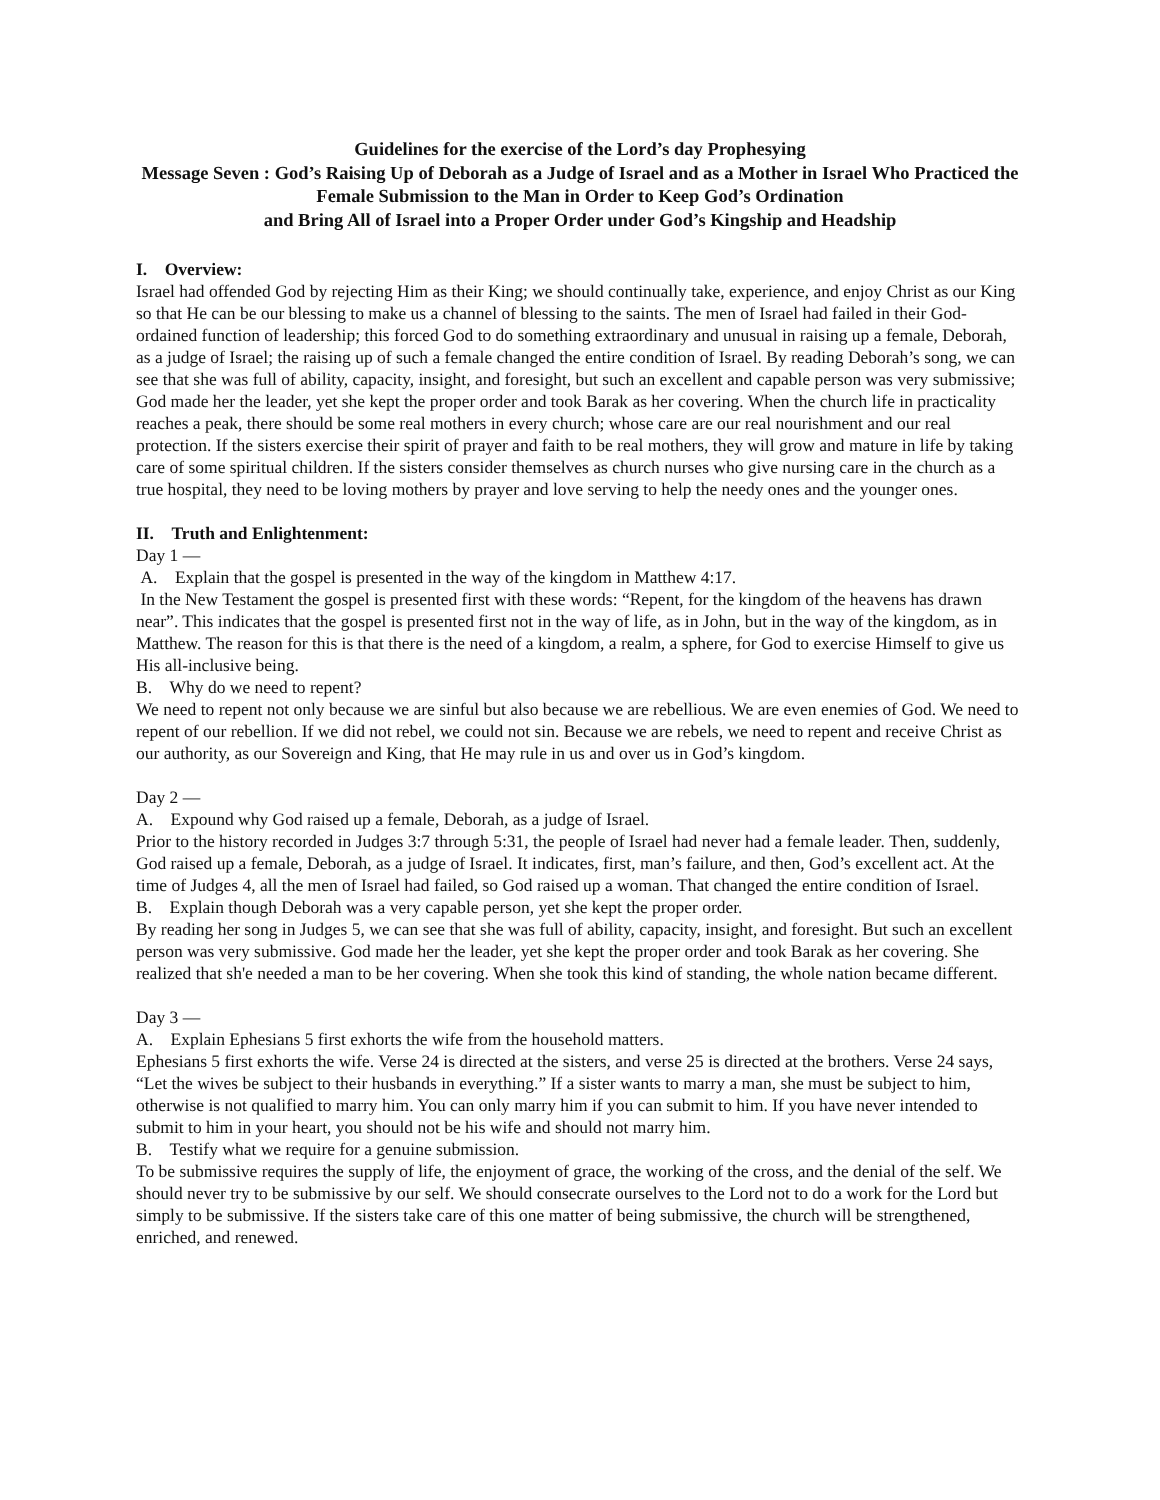Guidelines for the exercise of the Lord’s day Prophesying
Message Seven : God’s Raising Up of Deborah as a Judge of Israel and as a Mother in Israel Who Practiced the Female Submission to the Man in Order to Keep God’s Ordination
and Bring All of Israel into a Proper Order under God’s Kingship and Headship
I. Overview:
Israel had offended God by rejecting Him as their King; we should continually take, experience, and enjoy Christ as our King so that He can be our blessing to make us a channel of blessing to the saints. The men of Israel had failed in their God-ordained function of leadership; this forced God to do something extraordinary and unusual in raising up a female, Deborah, as a judge of Israel; the raising up of such a female changed the entire condition of Israel. By reading Deborah’s song, we can see that she was full of ability, capacity, insight, and foresight, but such an excellent and capable person was very submissive; God made her the leader, yet she kept the proper order and took Barak as her covering. When the church life in practicality reaches a peak, there should be some real mothers in every church; whose care are our real nourishment and our real protection. If the sisters exercise their spirit of prayer and faith to be real mothers, they will grow and mature in life by taking care of some spiritual children. If the sisters consider themselves as church nurses who give nursing care in the church as a true hospital, they need to be loving mothers by prayer and love serving to help the needy ones and the younger ones.
II. Truth and Enlightenment:
Day 1 —
A. Explain that the gospel is presented in the way of the kingdom in Matthew 4:17.
In the New Testament the gospel is presented first with these words: “Repent, for the kingdom of the heavens has drawn near”. This indicates that the gospel is presented first not in the way of life, as in John, but in the way of the kingdom, as in Matthew. The reason for this is that there is the need of a kingdom, a realm, a sphere, for God to exercise Himself to give us His all-inclusive being.
B. Why do we need to repent?
We need to repent not only because we are sinful but also because we are rebellious. We are even enemies of God. We need to repent of our rebellion. If we did not rebel, we could not sin. Because we are rebels, we need to repent and receive Christ as our authority, as our Sovereign and King, that He may rule in us and over us in God’s kingdom.
Day 2 —
A. Expound why God raised up a female, Deborah, as a judge of Israel.
Prior to the history recorded in Judges 3:7 through 5:31, the people of Israel had never had a female leader. Then, suddenly, God raised up a female, Deborah, as a judge of Israel. It indicates, first, man’s failure, and then, God’s excellent act. At the time of Judges 4, all the men of Israel had failed, so God raised up a woman. That changed the entire condition of Israel.
B. Explain though Deborah was a very capable person, yet she kept the proper order.
By reading her song in Judges 5, we can see that she was full of ability, capacity, insight, and foresight. But such an excellent person was very submissive. God made her the leader, yet she kept the proper order and took Barak as her covering. She realized that sh'e needed a man to be her covering. When she took this kind of standing, the whole nation became different.
Day 3 —
A. Explain Ephesians 5 first exhorts the wife from the household matters.
Ephesians 5 first exhorts the wife. Verse 24 is directed at the sisters, and verse 25 is directed at the brothers. Verse 24 says, “Let the wives be subject to their husbands in everything.” If a sister wants to marry a man, she must be subject to him, otherwise is not qualified to marry him. You can only marry him if you can submit to him. If you have never intended to submit to him in your heart, you should not be his wife and should not marry him.
B. Testify what we require for a genuine submission.
To be submissive requires the supply of life, the enjoyment of grace, the working of the cross, and the denial of the self. We should never try to be submissive by our self. We should consecrate ourselves to the Lord not to do a work for the Lord but simply to be submissive. If the sisters take care of this one matter of being submissive, the church will be strengthened, enriched, and renewed.